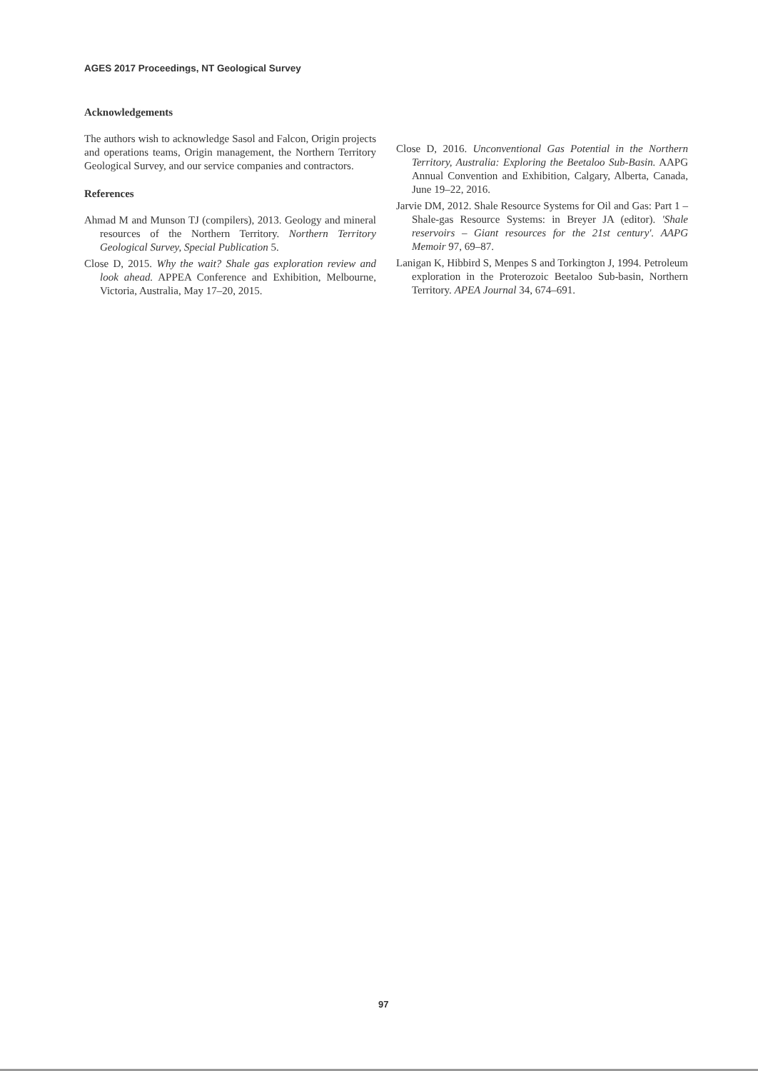AGES 2017 Proceedings, NT Geological Survey
Acknowledgements
The authors wish to acknowledge Sasol and Falcon, Origin projects and operations teams, Origin management, the Northern Territory Geological Survey, and our service companies and contractors.
References
Ahmad M and Munson TJ (compilers), 2013. Geology and mineral resources of the Northern Territory. Northern Territory Geological Survey, Special Publication 5.
Close D, 2015. Why the wait? Shale gas exploration review and look ahead. APPEA Conference and Exhibition, Melbourne, Victoria, Australia, May 17–20, 2015.
Close D, 2016. Unconventional Gas Potential in the Northern Territory, Australia: Exploring the Beetaloo Sub-Basin. AAPG Annual Convention and Exhibition, Calgary, Alberta, Canada, June 19–22, 2016.
Jarvie DM, 2012. Shale Resource Systems for Oil and Gas: Part 1 – Shale-gas Resource Systems: in Breyer JA (editor). 'Shale reservoirs – Giant resources for the 21st century'. AAPG Memoir 97, 69–87.
Lanigan K, Hibbird S, Menpes S and Torkington J, 1994. Petroleum exploration in the Proterozoic Beetaloo Sub-basin, Northern Territory. APEA Journal 34, 674–691.
97